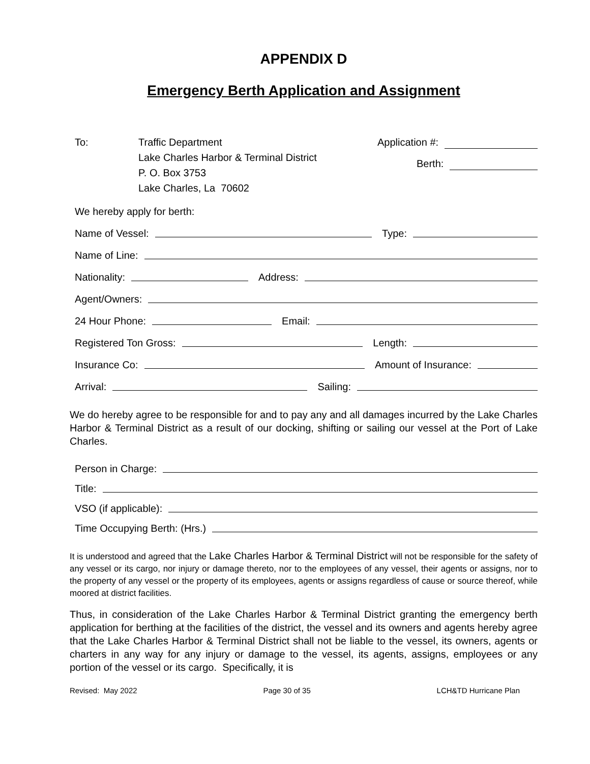APPENDIX D
Emergency Berth Application and Assignment
To: Traffic Department
Lake Charles Harbor & Terminal District
P. O. Box 3753
Lake Charles, La 70602
Application #:
Berth:
We hereby apply for berth:
Name of Vessel: Type:
Name of Line:
Nationality: Address:
Agent/Owners:
24 Hour Phone: Email:
Registered Ton Gross: Length:
Insurance Co: Amount of Insurance:
Arrival: Sailing:
We do hereby agree to be responsible for and to pay any and all damages incurred by the Lake Charles Harbor & Terminal District as a result of our docking, shifting or sailing our vessel at the Port of Lake Charles.
Person in Charge:
Title:
VSO (if applicable):
Time Occupying Berth: (Hrs.)
It is understood and agreed that the Lake Charles Harbor & Terminal District will not be responsible for the safety of any vessel or its cargo, nor injury or damage thereto, nor to the employees of any vessel, their agents or assigns, nor to the property of any vessel or the property of its employees, agents or assigns regardless of cause or source thereof, while moored at district facilities.
Thus, in consideration of the Lake Charles Harbor & Terminal District granting the emergency berth application for berthing at the facilities of the district, the vessel and its owners and agents hereby agree that the Lake Charles Harbor & Terminal District shall not be liable to the vessel, its owners, agents or charters in any way for any injury or damage to the vessel, its agents, assigns, employees or any portion of the vessel or its cargo. Specifically, it is
Revised: May 2022 Page 30 of 35 LCH&TD Hurricane Plan